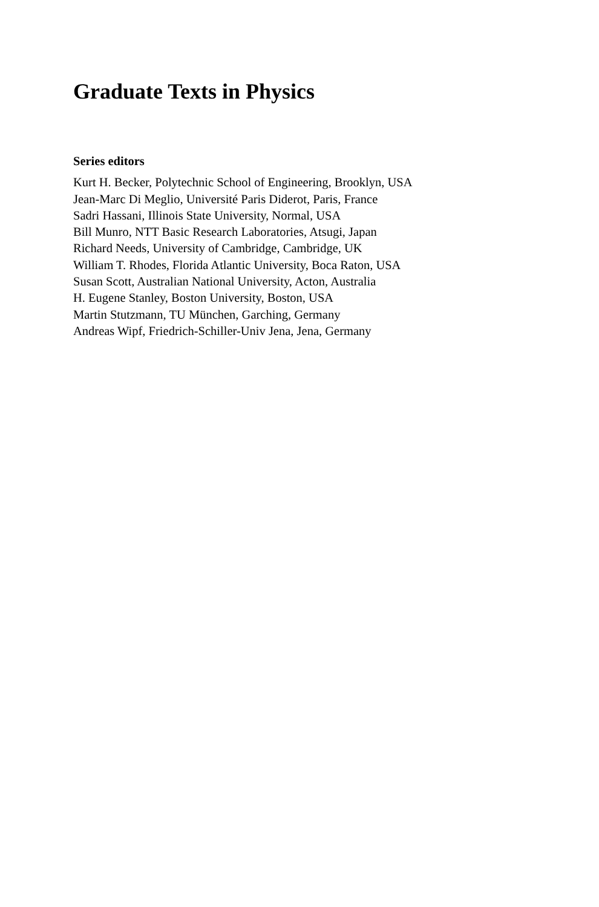Graduate Texts in Physics
Series editors
Kurt H. Becker, Polytechnic School of Engineering, Brooklyn, USA
Jean-Marc Di Meglio, Université Paris Diderot, Paris, France
Sadri Hassani, Illinois State University, Normal, USA
Bill Munro, NTT Basic Research Laboratories, Atsugi, Japan
Richard Needs, University of Cambridge, Cambridge, UK
William T. Rhodes, Florida Atlantic University, Boca Raton, USA
Susan Scott, Australian National University, Acton, Australia
H. Eugene Stanley, Boston University, Boston, USA
Martin Stutzmann, TU München, Garching, Germany
Andreas Wipf, Friedrich-Schiller-Univ Jena, Jena, Germany